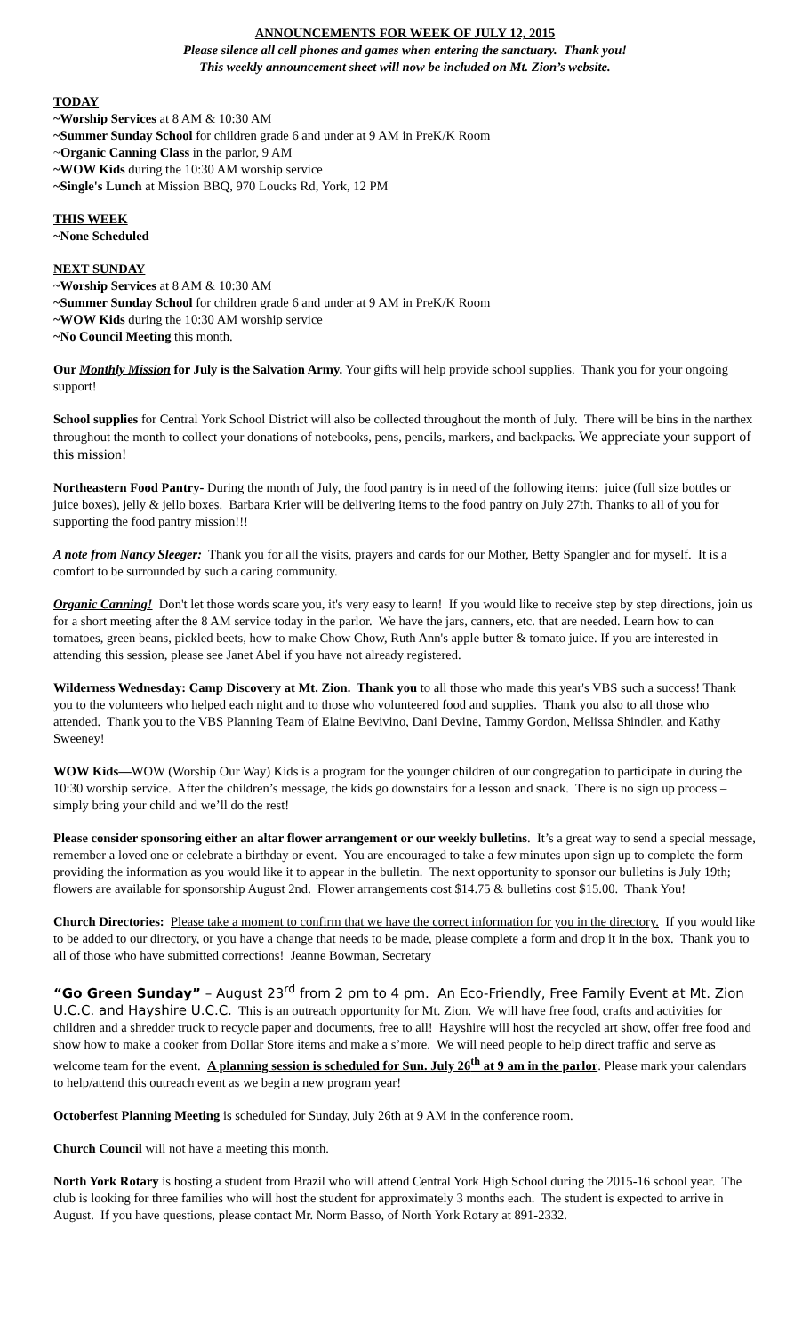ANNOUNCEMENTS FOR WEEK OF JULY 12, 2015
Please silence all cell phones and games when entering the sanctuary. Thank you!
This weekly announcement sheet will now be included on Mt. Zion’s website.
TODAY
~Worship Services at 8 AM & 10:30 AM
~Summer Sunday School for children grade 6 and under at 9 AM in PreK/K Room
~Organic Canning Class in the parlor, 9 AM
~WOW Kids during the 10:30 AM worship service
~Single's Lunch at Mission BBQ, 970 Loucks Rd, York, 12 PM
THIS WEEK
~None Scheduled
NEXT SUNDAY
~Worship Services at 8 AM & 10:30 AM
~Summer Sunday School for children grade 6 and under at 9 AM in PreK/K Room
~WOW Kids during the 10:30 AM worship service
~No Council Meeting this month.
Our Monthly Mission for July is the Salvation Army. Your gifts will help provide school supplies. Thank you for your ongoing support!
School supplies for Central York School District will also be collected throughout the month of July. There will be bins in the narthex throughout the month to collect your donations of notebooks, pens, pencils, markers, and backpacks. We appreciate your support of this mission!
Northeastern Food Pantry- During the month of July, the food pantry is in need of the following items: juice (full size bottles or juice boxes), jelly & jello boxes. Barbara Krier will be delivering items to the food pantry on July 27th. Thanks to all of you for supporting the food pantry mission!!!
A note from Nancy Sleeger: Thank you for all the visits, prayers and cards for our Mother, Betty Spangler and for myself. It is a comfort to be surrounded by such a caring community.
Organic Canning! Don't let those words scare you, it's very easy to learn! If you would like to receive step by step directions, join us for a short meeting after the 8 AM service today in the parlor. We have the jars, canners, etc. that are needed. Learn how to can tomatoes, green beans, pickled beets, how to make Chow Chow, Ruth Ann's apple butter & tomato juice. If you are interested in attending this session, please see Janet Abel if you have not already registered.
Wilderness Wednesday: Camp Discovery at Mt. Zion. Thank you to all those who made this year's VBS such a success! Thank you to the volunteers who helped each night and to those who volunteered food and supplies. Thank you also to all those who attended. Thank you to the VBS Planning Team of Elaine Bevivino, Dani Devine, Tammy Gordon, Melissa Shindler, and Kathy Sweeney!
WOW Kids—WOW (Worship Our Way) Kids is a program for the younger children of our congregation to participate in during the 10:30 worship service. After the children’s message, the kids go downstairs for a lesson and snack. There is no sign up process – simply bring your child and we’ll do the rest!
Please consider sponsoring either an altar flower arrangement or our weekly bulletins. It’s a great way to send a special message, remember a loved one or celebrate a birthday or event. You are encouraged to take a few minutes upon sign up to complete the form providing the information as you would like it to appear in the bulletin. The next opportunity to sponsor our bulletins is July 19th; flowers are available for sponsorship August 2nd. Flower arrangements cost $14.75 & bulletins cost $15.00. Thank You!
Church Directories: Please take a moment to confirm that we have the correct information for you in the directory. If you would like to be added to our directory, or you have a change that needs to be made, please complete a form and drop it in the box. Thank you to all of those who have submitted corrections! Jeanne Bowman, Secretary
“Go Green Sunday” – August 23<sup>rd</sup> from 2 pm to 4 pm. An Eco-Friendly, Free Family Event at Mt. Zion U.C.C. and Hayshire U.C.C. This is an outreach opportunity for Mt. Zion. We will have free food, crafts and activities for children and a shredder truck to recycle paper and documents, free to all! Hayshire will host the recycled art show, offer free food and show how to make a cooker from Dollar Store items and make a s’more. We will need people to help direct traffic and serve as welcome team for the event. A planning session is scheduled for Sun. July 26<sup>th</sup> at 9 am in the parlor. Please mark your calendars to help/attend this outreach event as we begin a new program year!
Octoberfest Planning Meeting is scheduled for Sunday, July 26th at 9 AM in the conference room.
Church Council will not have a meeting this month.
North York Rotary is hosting a student from Brazil who will attend Central York High School during the 2015-16 school year. The club is looking for three families who will host the student for approximately 3 months each. The student is expected to arrive in August. If you have questions, please contact Mr. Norm Basso, of North York Rotary at 891-2332.